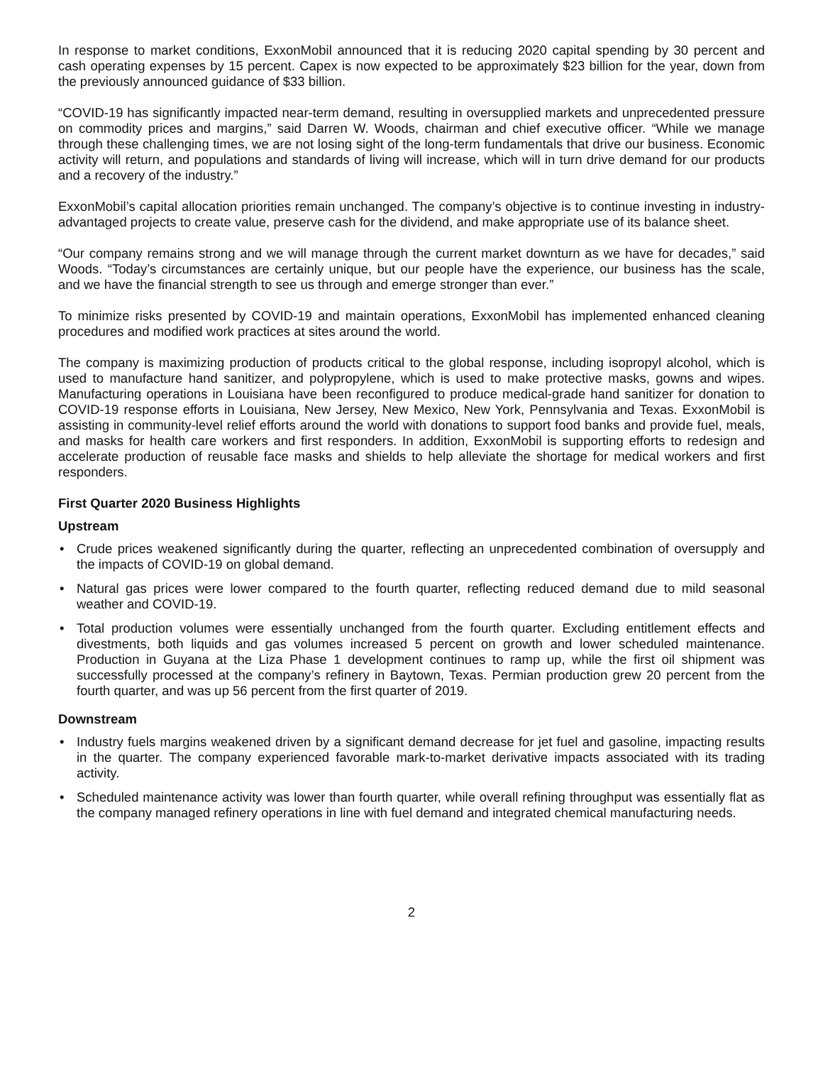In response to market conditions, ExxonMobil announced that it is reducing 2020 capital spending by 30 percent and cash operating expenses by 15 percent. Capex is now expected to be approximately $23 billion for the year, down from the previously announced guidance of $33 billion.
“COVID-19 has significantly impacted near-term demand, resulting in oversupplied markets and unprecedented pressure on commodity prices and margins,” said Darren W. Woods, chairman and chief executive officer. “While we manage through these challenging times, we are not losing sight of the long-term fundamentals that drive our business. Economic activity will return, and populations and standards of living will increase, which will in turn drive demand for our products and a recovery of the industry.”
ExxonMobil’s capital allocation priorities remain unchanged. The company’s objective is to continue investing in industry-advantaged projects to create value, preserve cash for the dividend, and make appropriate use of its balance sheet.
“Our company remains strong and we will manage through the current market downturn as we have for decades,” said Woods. “Today’s circumstances are certainly unique, but our people have the experience, our business has the scale, and we have the financial strength to see us through and emerge stronger than ever.”
To minimize risks presented by COVID-19 and maintain operations, ExxonMobil has implemented enhanced cleaning procedures and modified work practices at sites around the world.
The company is maximizing production of products critical to the global response, including isopropyl alcohol, which is used to manufacture hand sanitizer, and polypropylene, which is used to make protective masks, gowns and wipes. Manufacturing operations in Louisiana have been reconfigured to produce medical-grade hand sanitizer for donation to COVID-19 response efforts in Louisiana, New Jersey, New Mexico, New York, Pennsylvania and Texas. ExxonMobil is assisting in community-level relief efforts around the world with donations to support food banks and provide fuel, meals, and masks for health care workers and first responders. In addition, ExxonMobil is supporting efforts to redesign and accelerate production of reusable face masks and shields to help alleviate the shortage for medical workers and first responders.
First Quarter 2020 Business Highlights
Upstream
• Crude prices weakened significantly during the quarter, reflecting an unprecedented combination of oversupply and the impacts of COVID-19 on global demand.
• Natural gas prices were lower compared to the fourth quarter, reflecting reduced demand due to mild seasonal weather and COVID-19.
• Total production volumes were essentially unchanged from the fourth quarter. Excluding entitlement effects and divestments, both liquids and gas volumes increased 5 percent on growth and lower scheduled maintenance. Production in Guyana at the Liza Phase 1 development continues to ramp up, while the first oil shipment was successfully processed at the company’s refinery in Baytown, Texas. Permian production grew 20 percent from the fourth quarter, and was up 56 percent from the first quarter of 2019.
Downstream
• Industry fuels margins weakened driven by a significant demand decrease for jet fuel and gasoline, impacting results in the quarter. The company experienced favorable mark-to-market derivative impacts associated with its trading activity.
• Scheduled maintenance activity was lower than fourth quarter, while overall refining throughput was essentially flat as the company managed refinery operations in line with fuel demand and integrated chemical manufacturing needs.
2